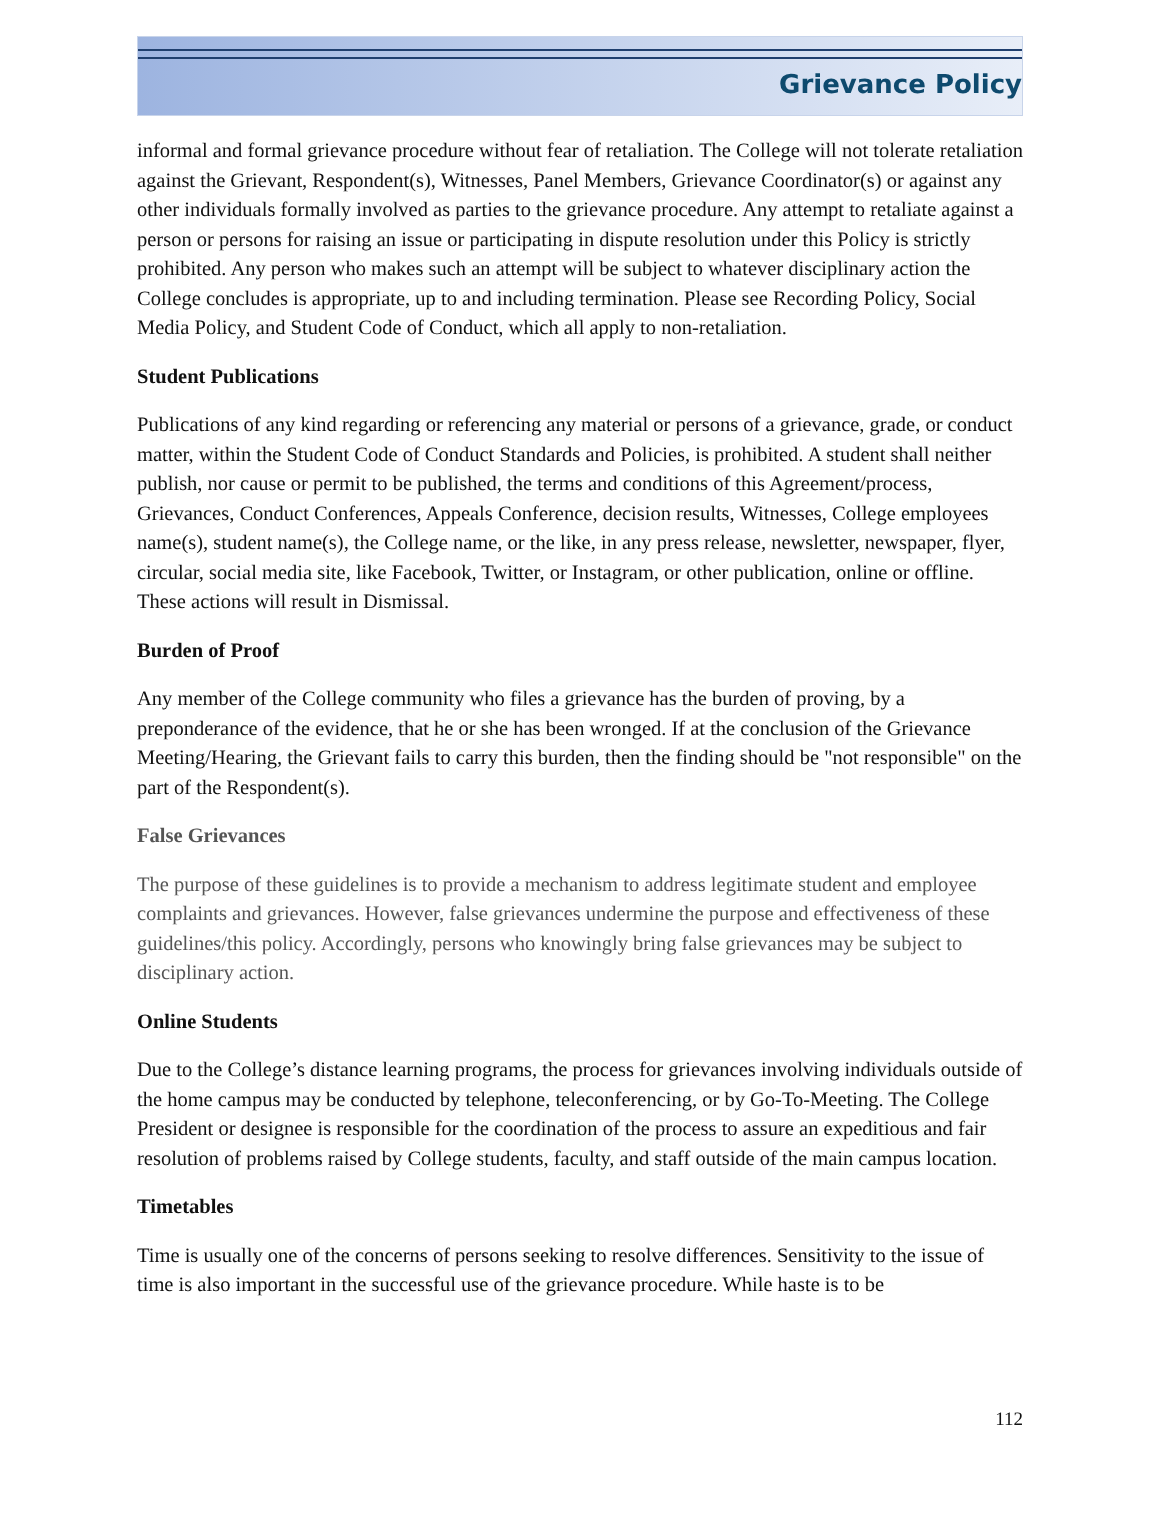Grievance Policy
informal and formal grievance procedure without fear of retaliation. The College will not tolerate retaliation against the Grievant, Respondent(s), Witnesses, Panel Members, Grievance Coordinator(s) or against any other individuals formally involved as parties to the grievance procedure. Any attempt to retaliate against a person or persons for raising an issue or participating in dispute resolution under this Policy is strictly prohibited. Any person who makes such an attempt will be subject to whatever disciplinary action the College concludes is appropriate, up to and including termination. Please see Recording Policy, Social Media Policy, and Student Code of Conduct, which all apply to non-retaliation.
Student Publications
Publications of any kind regarding or referencing any material or persons of a grievance, grade, or conduct matter, within the Student Code of Conduct Standards and Policies, is prohibited. A student shall neither publish, nor cause or permit to be published, the terms and conditions of this Agreement/process, Grievances, Conduct Conferences, Appeals Conference, decision results, Witnesses, College employees name(s), student name(s), the College name, or the like, in any press release, newsletter, newspaper, flyer, circular, social media site, like Facebook, Twitter, or Instagram, or other publication, online or offline. These actions will result in Dismissal.
Burden of Proof
Any member of the College community who files a grievance has the burden of proving, by a preponderance of the evidence, that he or she has been wronged. If at the conclusion of the Grievance Meeting/Hearing, the Grievant fails to carry this burden, then the finding should be "not responsible" on the part of the Respondent(s).
False Grievances
The purpose of these guidelines is to provide a mechanism to address legitimate student and employee complaints and grievances. However, false grievances undermine the purpose and effectiveness of these guidelines/this policy. Accordingly, persons who knowingly bring false grievances may be subject to disciplinary action.
Online Students
Due to the College’s distance learning programs, the process for grievances involving individuals outside of the home campus may be conducted by telephone, teleconferencing, or by Go-To-Meeting. The College President or designee is responsible for the coordination of the process to assure an expeditious and fair resolution of problems raised by College students, faculty, and staff outside of the main campus location.
Timetables
Time is usually one of the concerns of persons seeking to resolve differences. Sensitivity to the issue of time is also important in the successful use of the grievance procedure. While haste is to be
112